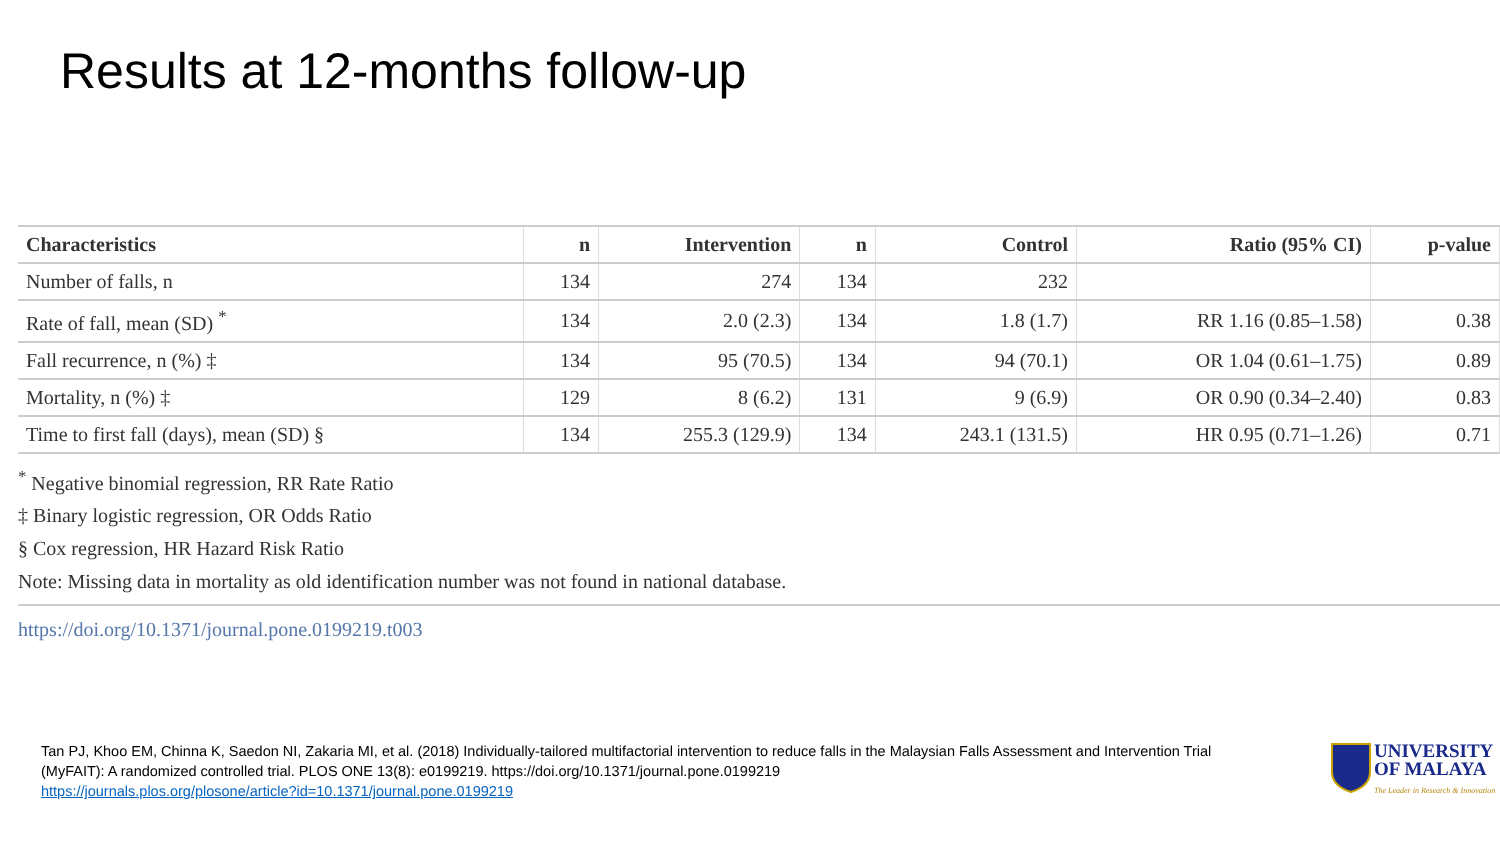Results at 12-months follow-up
| Characteristics | n | Intervention | n | Control | Ratio (95% CI) | p-value |
| --- | --- | --- | --- | --- | --- | --- |
| Number of falls, n | 134 | 274 | 134 | 232 | | |
| Rate of fall, mean (SD) <sup>*</sup> | 134 | 2.0 (2.3) | 134 | 1.8 (1.7) | RR 1.16 (0.85–1.58) | 0.38 |
| Fall recurrence, n (%) ‡ | 134 | 95 (70.5) | 134 | 94 (70.1) | OR 1.04 (0.61–1.75) | 0.89 |
| Mortality, n (%) ‡ | 129 | 8 (6.2) | 131 | 9 (6.9) | OR 0.90 (0.34–2.40) | 0.83 |
| Time to first fall (days), mean (SD) § | 134 | 255.3 (129.9) | 134 | 243.1 (131.5) | HR 0.95 (0.71–1.26) | 0.71 |
<sup>*</sup> Negative binomial regression, RR Rate Ratio
‡ Binary logistic regression, OR Odds Ratio
§ Cox regression, HR Hazard Risk Ratio
Note: Missing data in mortality as old identification number was not found in national database.
https://doi.org/10.1371/journal.pone.0199219.t003
Tan PJ, Khoo EM, Chinna K, Saedon NI, Zakaria MI, et al. (2018) Individually-tailored multifactorial intervention to reduce falls in the Malaysian Falls Assessment and Intervention Trial (MyFAIT): A randomized controlled trial. PLOS ONE 13(8): e0199219. https://doi.org/10.1371/journal.pone.0199219
https://journals.plos.org/plosone/article?id=10.1371/journal.pone.0199219
UNIVERSITY
OF MALAYA
The Leader in Research & Innovation